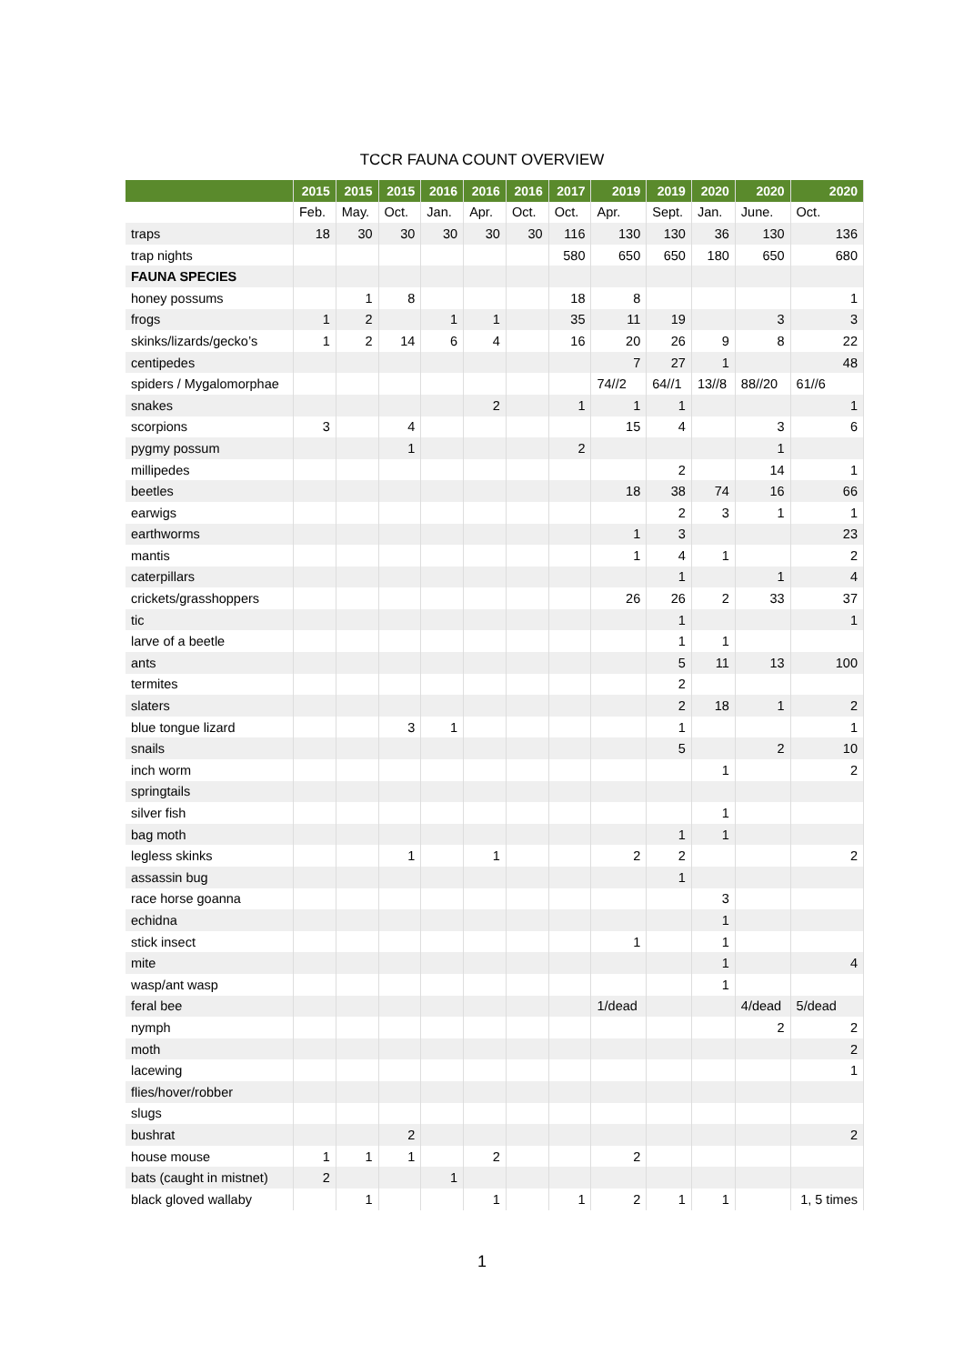TCCR FAUNA COUNT OVERVIEW
| | 2015 | 2015 | 2015 | 2016 | 2016 | 2016 | 2017 | 2019 | 2019 | 2020 | 2020 | 2020 |
| --- | --- | --- | --- | --- | --- | --- | --- | --- | --- | --- | --- | --- |
| | Feb. | May. | Oct. | Jan. | Apr. | Oct. | Oct. | Apr. | Sept. | Jan. | June. | Oct. |
| traps | 18 | 30 | 30 | 30 | 30 | 30 | 116 | 130 | 130 | 36 | 130 | 136 |
| trap nights | | | | | | | 580 | 650 | 650 | 180 | 650 | 680 |
| FAUNA SPECIES | | | | | | | | | | | | |
| honey possums | | 1 | 8 | | | | 18 | 8 | | | | 1 |
| frogs | 1 | 2 | | 1 | 1 | | 35 | 11 | 19 | | 3 | 3 |
| skinks/lizards/gecko’s | 1 | 2 | 14 | 6 | 4 | | 16 | 20 | 26 | 9 | 8 | 22 |
| centipedes | | | | | | | | 7 | 27 | 1 | | 48 |
| spiders / Mygalomorphae | | | | | | | | 74//2 | 64//1 | 13//8 | 88//20 | 61//6 |
| snakes | | | | | 2 | | 1 | 1 | 1 | | | 1 |
| scorpions | 3 | | 4 | | | | | 15 | 4 | | 3 | 6 |
| pygmy possum | | | 1 | | | | 2 | | | | 1 | |
| millipedes | | | | | | | | | 2 | | 14 | 1 |
| beetles | | | | | | | | 18 | 38 | 74 | 16 | 66 |
| earwigs | | | | | | | | | 2 | 3 | 1 | 1 |
| earthworms | | | | | | | | 1 | 3 | | | 23 |
| mantis | | | | | | | | 1 | 4 | 1 | | 2 |
| caterpillars | | | | | | | | | 1 | | 1 | 4 |
| crickets/grasshoppers | | | | | | | | 26 | 26 | 2 | 33 | 37 |
| tic | | | | | | | | | 1 | | | 1 |
| larve of a beetle | | | | | | | | | 1 | 1 | | |
| ants | | | | | | | | | 5 | 11 | 13 | 100 |
| termites | | | | | | | | | 2 | | | |
| slaters | | | | | | | | | 2 | 18 | 1 | 2 |
| blue tongue lizard | | | 3 | 1 | | | | | 1 | | | 1 |
| snails | | | | | | | | | 5 | | 2 | 10 |
| inch worm | | | | | | | | | | 1 | | 2 |
| springtails | | | | | | | | | | | | |
| silver fish | | | | | | | | | | 1 | | |
| bag moth | | | | | | | | | 1 | 1 | | |
| legless skinks | | | 1 | | 1 | | | 2 | 2 | | | 2 |
| assassin bug | | | | | | | | | 1 | | | |
| race horse goanna | | | | | | | | | | 3 | | |
| echidna | | | | | | | | | | 1 | | |
| stick insect | | | | | | | | 1 | | 1 | | |
| mite | | | | | | | | | | 1 | | 4 |
| wasp/ant wasp | | | | | | | | | | 1 | | |
| feral bee | | | | | | | | 1/dead | | | 4/dead | 5/dead |
| nymph | | | | | | | | | | | 2 | 2 |
| moth | | | | | | | | | | | | 2 |
| lacewing | | | | | | | | | | | | 1 |
| flies/hover/robber | | | | | | | | | | | | |
| slugs | | | | | | | | | | | | |
| bushrat | | | 2 | | | | | | | | | 2 |
| house mouse | 1 | 1 | 1 | | 2 | | | 2 | | | | |
| bats (caught in mistnet) | 2 | | | 1 | | | | | | | | |
| black gloved wallaby | | 1 | | | 1 | | 1 | 2 | 1 | 1 | | 1, 5 times |
1